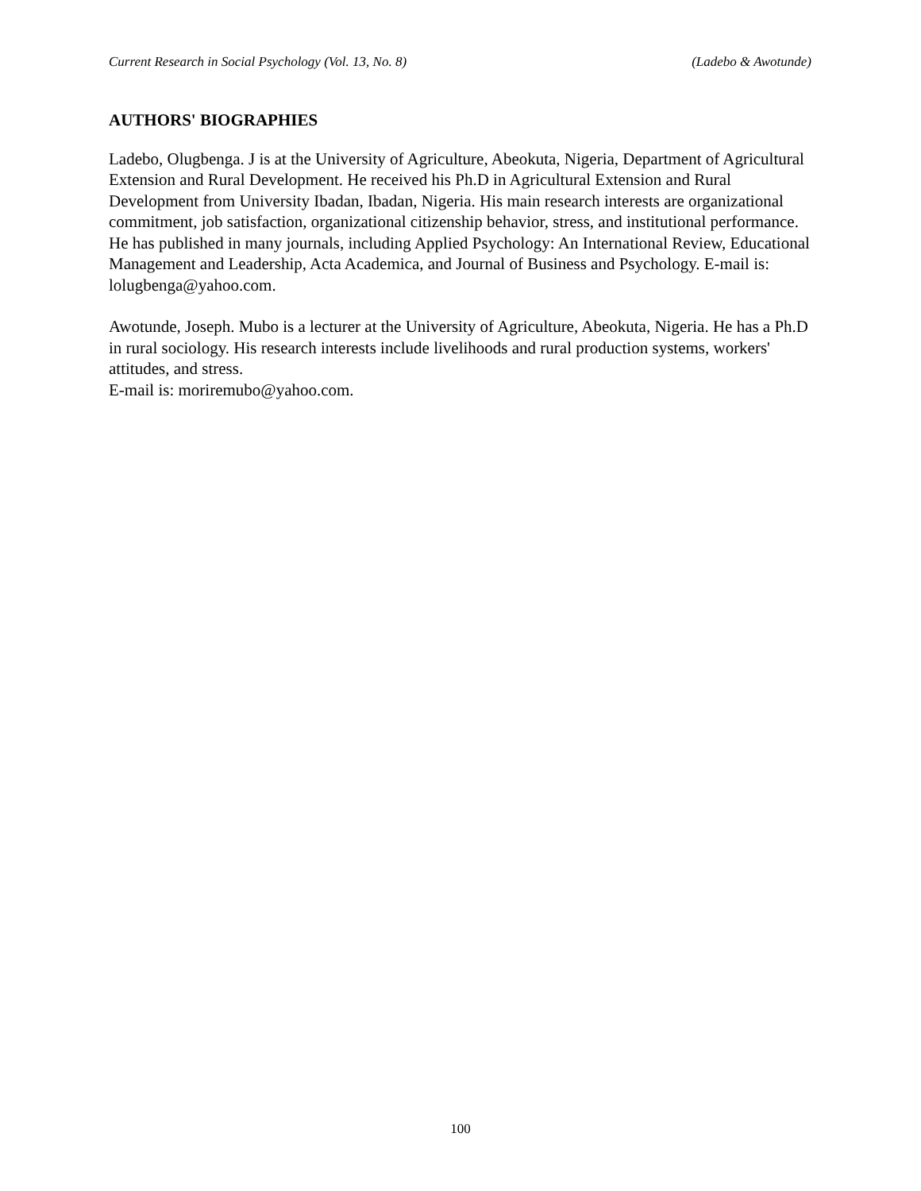Current Research in Social Psychology (Vol. 13, No. 8) (Ladebo & Awotunde)
AUTHORS' BIOGRAPHIES
Ladebo, Olugbenga. J is at the University of Agriculture, Abeokuta, Nigeria, Department of Agricultural Extension and Rural Development. He received his Ph.D in Agricultural Extension and Rural Development from University Ibadan, Ibadan, Nigeria. His main research interests are organizational commitment, job satisfaction, organizational citizenship behavior, stress, and institutional performance. He has published in many journals, including Applied Psychology: An International Review, Educational Management and Leadership, Acta Academica, and Journal of Business and Psychology. E-mail is: lolugbenga@yahoo.com.
Awotunde, Joseph. Mubo is a lecturer at the University of Agriculture, Abeokuta, Nigeria. He has a Ph.D in rural sociology. His research interests include livelihoods and rural production systems, workers' attitudes, and stress.
E-mail is: moriremubo@yahoo.com.
100